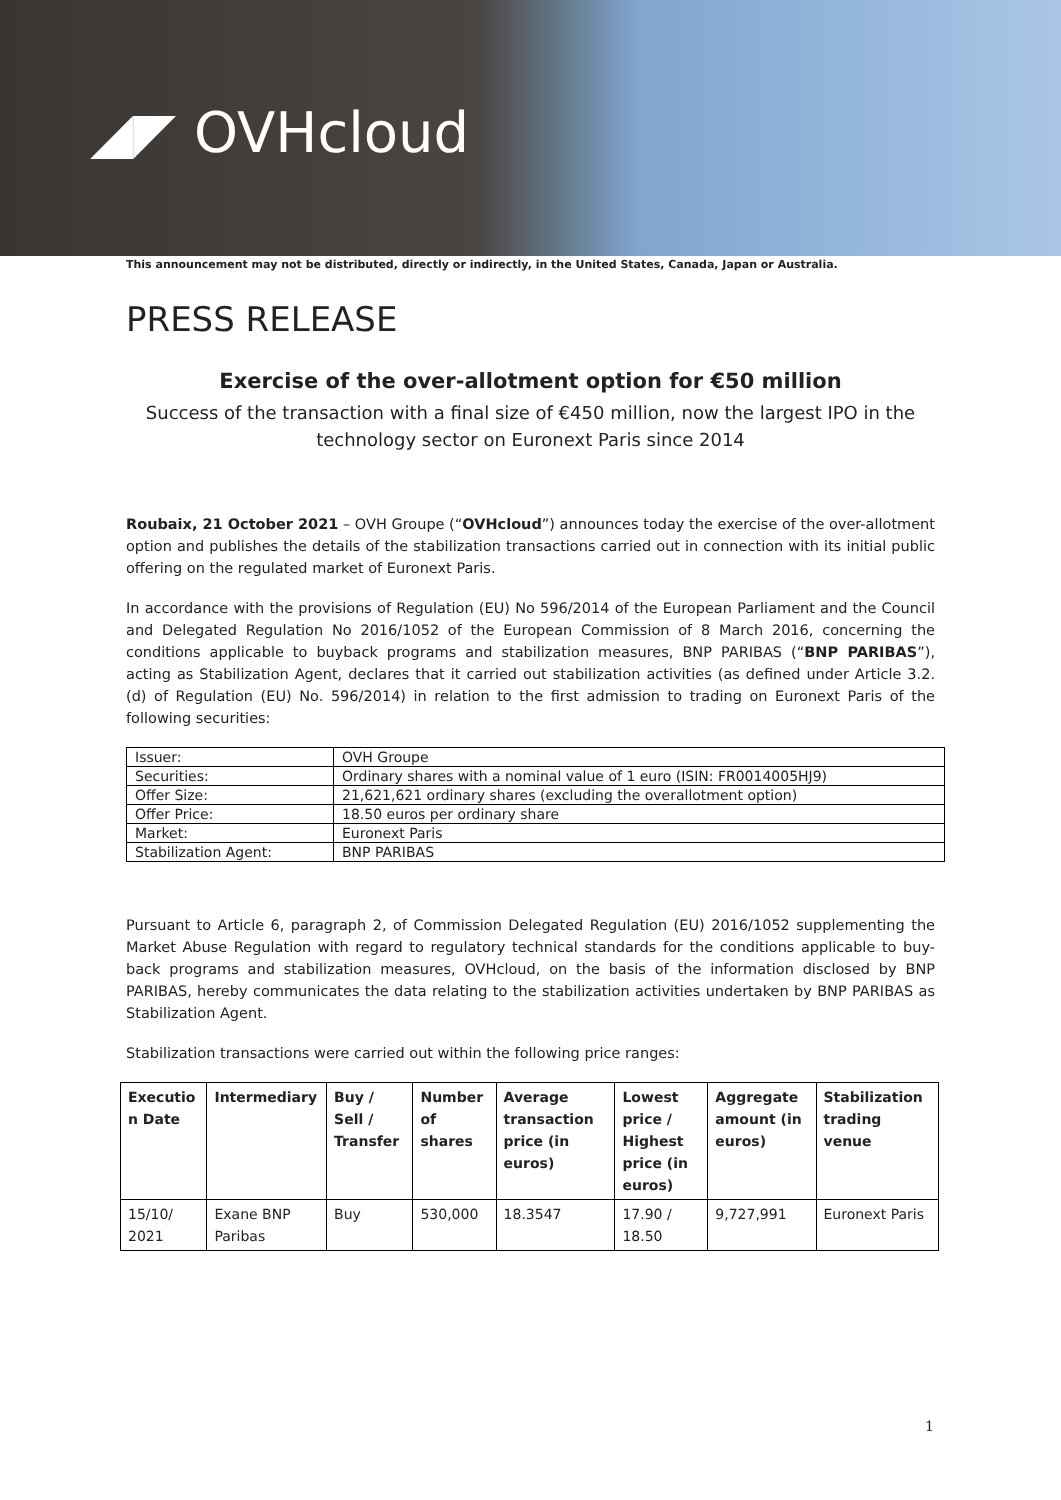◢◤ OVHcloud
This announcement may not be distributed, directly or indirectly, in the United States, Canada, Japan or Australia.
PRESS RELEASE
Exercise of the over-allotment option for €50 million
Success of the transaction with a final size of €450 million, now the largest IPO in the technology sector on Euronext Paris since 2014
Roubaix, 21 October 2021 – OVH Groupe (“OVHcloud”) announces today the exercise of the over-allotment option and publishes the details of the stabilization transactions carried out in connection with its initial public offering on the regulated market of Euronext Paris.
In accordance with the provisions of Regulation (EU) No 596/2014 of the European Parliament and the Council and Delegated Regulation No 2016/1052 of the European Commission of 8 March 2016, concerning the conditions applicable to buyback programs and stabilization measures, BNP PARIBAS (“BNP PARIBAS”), acting as Stabilization Agent, declares that it carried out stabilization activities (as defined under Article 3.2.(d) of Regulation (EU) No. 596/2014) in relation to the first admission to trading on Euronext Paris of the following securities:
| Issuer: | OVH Groupe |
| Securities: | Ordinary shares with a nominal value of 1 euro (ISIN: FR0014005HJ9) |
| Offer Size: | 21,621,621 ordinary shares (excluding the overallotment option) |
| Offer Price: | 18.50 euros per ordinary share |
| Market: | Euronext Paris |
| Stabilization Agent: | BNP PARIBAS |
Pursuant to Article 6, paragraph 2, of Commission Delegated Regulation (EU) 2016/1052 supplementing the Market Abuse Regulation with regard to regulatory technical standards for the conditions applicable to buy-back programs and stabilization measures, OVHcloud, on the basis of the information disclosed by BNP PARIBAS, hereby communicates the data relating to the stabilization activities undertaken by BNP PARIBAS as Stabilization Agent.
Stabilization transactions were carried out within the following price ranges:
| Executio n Date | Intermediary | Buy / Sell / Transfer | Number of shares | Average transaction price (in euros) | Lowest price / Highest price (in euros) | Aggregate amount (in euros) | Stabilization trading venue |
| --- | --- | --- | --- | --- | --- | --- | --- |
| 15/10/ 2021 | Exane BNP Paribas | Buy | 530,000 | 18.3547 | 17.90 / 18.50 | 9,727,991 | Euronext Paris |
1